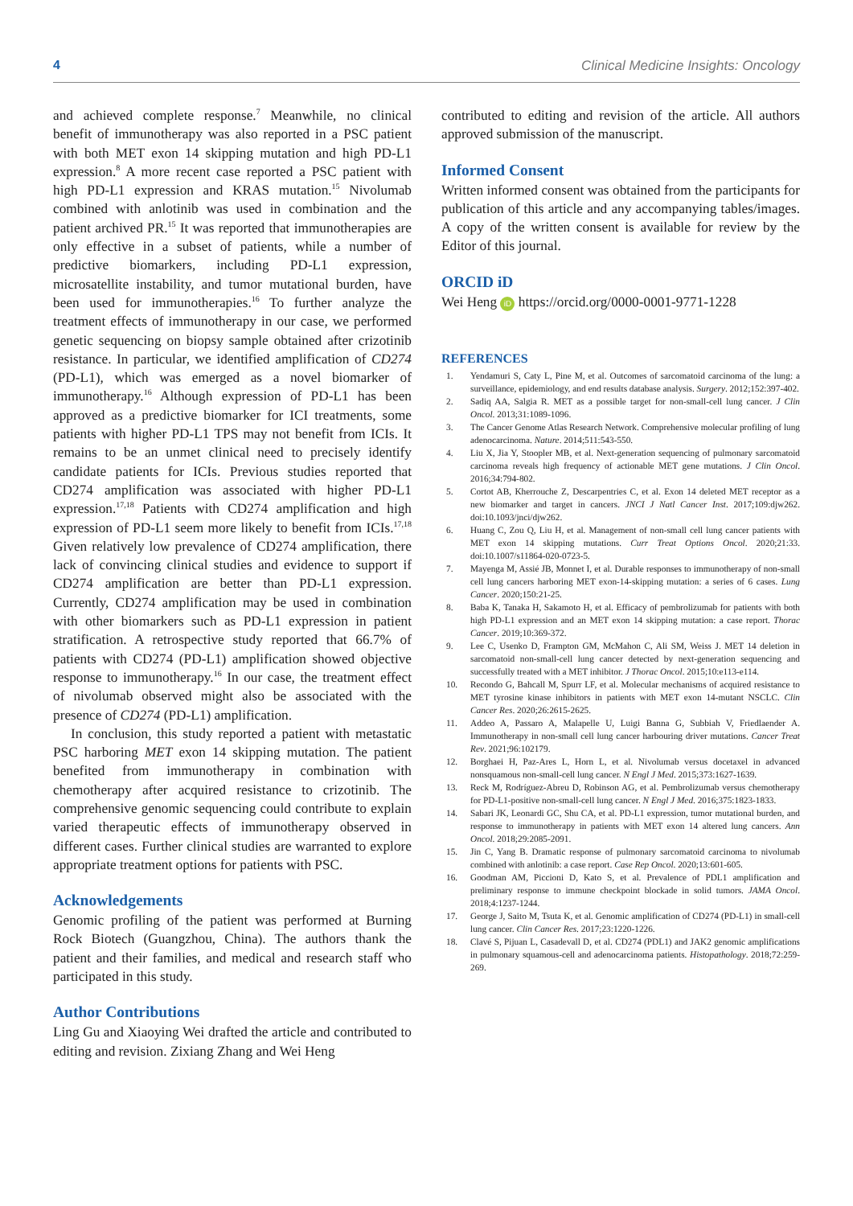4 Clinical Medicine Insights: Oncology
and achieved complete response.<sup>7</sup> Meanwhile, no clinical benefit of immunotherapy was also reported in a PSC patient with both MET exon 14 skipping mutation and high PD-L1 expression.<sup>8</sup> A more recent case reported a PSC patient with high PD-L1 expression and KRAS mutation.<sup>15</sup> Nivolumab combined with anlotinib was used in combination and the patient archived PR.<sup>15</sup> It was reported that immunotherapies are only effective in a subset of patients, while a number of predictive biomarkers, including PD-L1 expression, microsatellite instability, and tumor mutational burden, have been used for immunotherapies.<sup>16</sup> To further analyze the treatment effects of immunotherapy in our case, we performed genetic sequencing on biopsy sample obtained after crizotinib resistance. In particular, we identified amplification of CD274 (PD-L1), which was emerged as a novel biomarker of immunotherapy.<sup>16</sup> Although expression of PD-L1 has been approved as a predictive biomarker for ICI treatments, some patients with higher PD-L1 TPS may not benefit from ICIs. It remains to be an unmet clinical need to precisely identify candidate patients for ICIs. Previous studies reported that CD274 amplification was associated with higher PD-L1 expression.<sup>17,18</sup> Patients with CD274 amplification and high expression of PD-L1 seem more likely to benefit from ICIs.<sup>17,18</sup> Given relatively low prevalence of CD274 amplification, there lack of convincing clinical studies and evidence to support if CD274 amplification are better than PD-L1 expression. Currently, CD274 amplification may be used in combination with other biomarkers such as PD-L1 expression in patient stratification. A retrospective study reported that 66.7% of patients with CD274 (PD-L1) amplification showed objective response to immunotherapy.<sup>16</sup> In our case, the treatment effect of nivolumab observed might also be associated with the presence of CD274 (PD-L1) amplification.
In conclusion, this study reported a patient with metastatic PSC harboring MET exon 14 skipping mutation. The patient benefited from immunotherapy in combination with chemotherapy after acquired resistance to crizotinib. The comprehensive genomic sequencing could contribute to explain varied therapeutic effects of immunotherapy observed in different cases. Further clinical studies are warranted to explore appropriate treatment options for patients with PSC.
Acknowledgements
Genomic profiling of the patient was performed at Burning Rock Biotech (Guangzhou, China). The authors thank the patient and their families, and medical and research staff who participated in this study.
Author Contributions
Ling Gu and Xiaoying Wei drafted the article and contributed to editing and revision. Zixiang Zhang and Wei Heng
contributed to editing and revision of the article. All authors approved submission of the manuscript.
Informed Consent
Written informed consent was obtained from the participants for publication of this article and any accompanying tables/images. A copy of the written consent is available for review by the Editor of this journal.
ORCID iD
Wei Heng iD https://orcid.org/0000-0001-9771-1228
REFERENCES
1. Yendamuri S, Caty L, Pine M, et al. Outcomes of sarcomatoid carcinoma of the lung: a surveillance, epidemiology, and end results database analysis. Surgery. 2012;152:397-402.
2. Sadiq AA, Salgia R. MET as a possible target for non-small-cell lung cancer. J Clin Oncol. 2013;31:1089-1096.
3. The Cancer Genome Atlas Research Network. Comprehensive molecular profiling of lung adenocarcinoma. Nature. 2014;511:543-550.
4. Liu X, Jia Y, Stoopler MB, et al. Next-generation sequencing of pulmonary sarcomatoid carcinoma reveals high frequency of actionable MET gene mutations. J Clin Oncol. 2016;34:794-802.
5. Cortot AB, Kherrouche Z, Descarpentries C, et al. Exon 14 deleted MET receptor as a new biomarker and target in cancers. JNCI J Natl Cancer Inst. 2017;109:djw262. doi:10.1093/jnci/djw262.
6. Huang C, Zou Q, Liu H, et al. Management of non-small cell lung cancer patients with MET exon 14 skipping mutations. Curr Treat Options Oncol. 2020;21:33. doi:10.1007/s11864-020-0723-5.
7. Mayenga M, Assié JB, Monnet I, et al. Durable responses to immunotherapy of non-small cell lung cancers harboring MET exon-14-skipping mutation: a series of 6 cases. Lung Cancer. 2020;150:21-25.
8. Baba K, Tanaka H, Sakamoto H, et al. Efficacy of pembrolizumab for patients with both high PD-L1 expression and an MET exon 14 skipping mutation: a case report. Thorac Cancer. 2019;10:369-372.
9. Lee C, Usenko D, Frampton GM, McMahon C, Ali SM, Weiss J. MET 14 deletion in sarcomatoid non-small-cell lung cancer detected by next-generation sequencing and successfully treated with a MET inhibitor. J Thorac Oncol. 2015;10:e113-e114.
10. Recondo G, Bahcall M, Spurr LF, et al. Molecular mechanisms of acquired resistance to MET tyrosine kinase inhibitors in patients with MET exon 14-mutant NSCLC. Clin Cancer Res. 2020;26:2615-2625.
11. Addeo A, Passaro A, Malapelle U, Luigi Banna G, Subbiah V, Friedlaender A. Immunotherapy in non-small cell lung cancer harbouring driver mutations. Cancer Treat Rev. 2021;96:102179.
12. Borghaei H, Paz-Ares L, Horn L, et al. Nivolumab versus docetaxel in advanced nonsquamous non-small-cell lung cancer. N Engl J Med. 2015;373:1627-1639.
13. Reck M, Rodríguez-Abreu D, Robinson AG, et al. Pembrolizumab versus chemotherapy for PD-L1-positive non-small-cell lung cancer. N Engl J Med. 2016;375:1823-1833.
14. Sabari JK, Leonardi GC, Shu CA, et al. PD-L1 expression, tumor mutational burden, and response to immunotherapy in patients with MET exon 14 altered lung cancers. Ann Oncol. 2018;29:2085-2091.
15. Jin C, Yang B. Dramatic response of pulmonary sarcomatoid carcinoma to nivolumab combined with anlotinib: a case report. Case Rep Oncol. 2020;13:601-605.
16. Goodman AM, Piccioni D, Kato S, et al. Prevalence of PDL1 amplification and preliminary response to immune checkpoint blockade in solid tumors. JAMA Oncol. 2018;4:1237-1244.
17. George J, Saito M, Tsuta K, et al. Genomic amplification of CD274 (PD-L1) in small-cell lung cancer. Clin Cancer Res. 2017;23:1220-1226.
18. Clavé S, Pijuan L, Casadevall D, et al. CD274 (PDL1) and JAK2 genomic amplifications in pulmonary squamous-cell and adenocarcinoma patients. Histopathology. 2018;72:259-269.